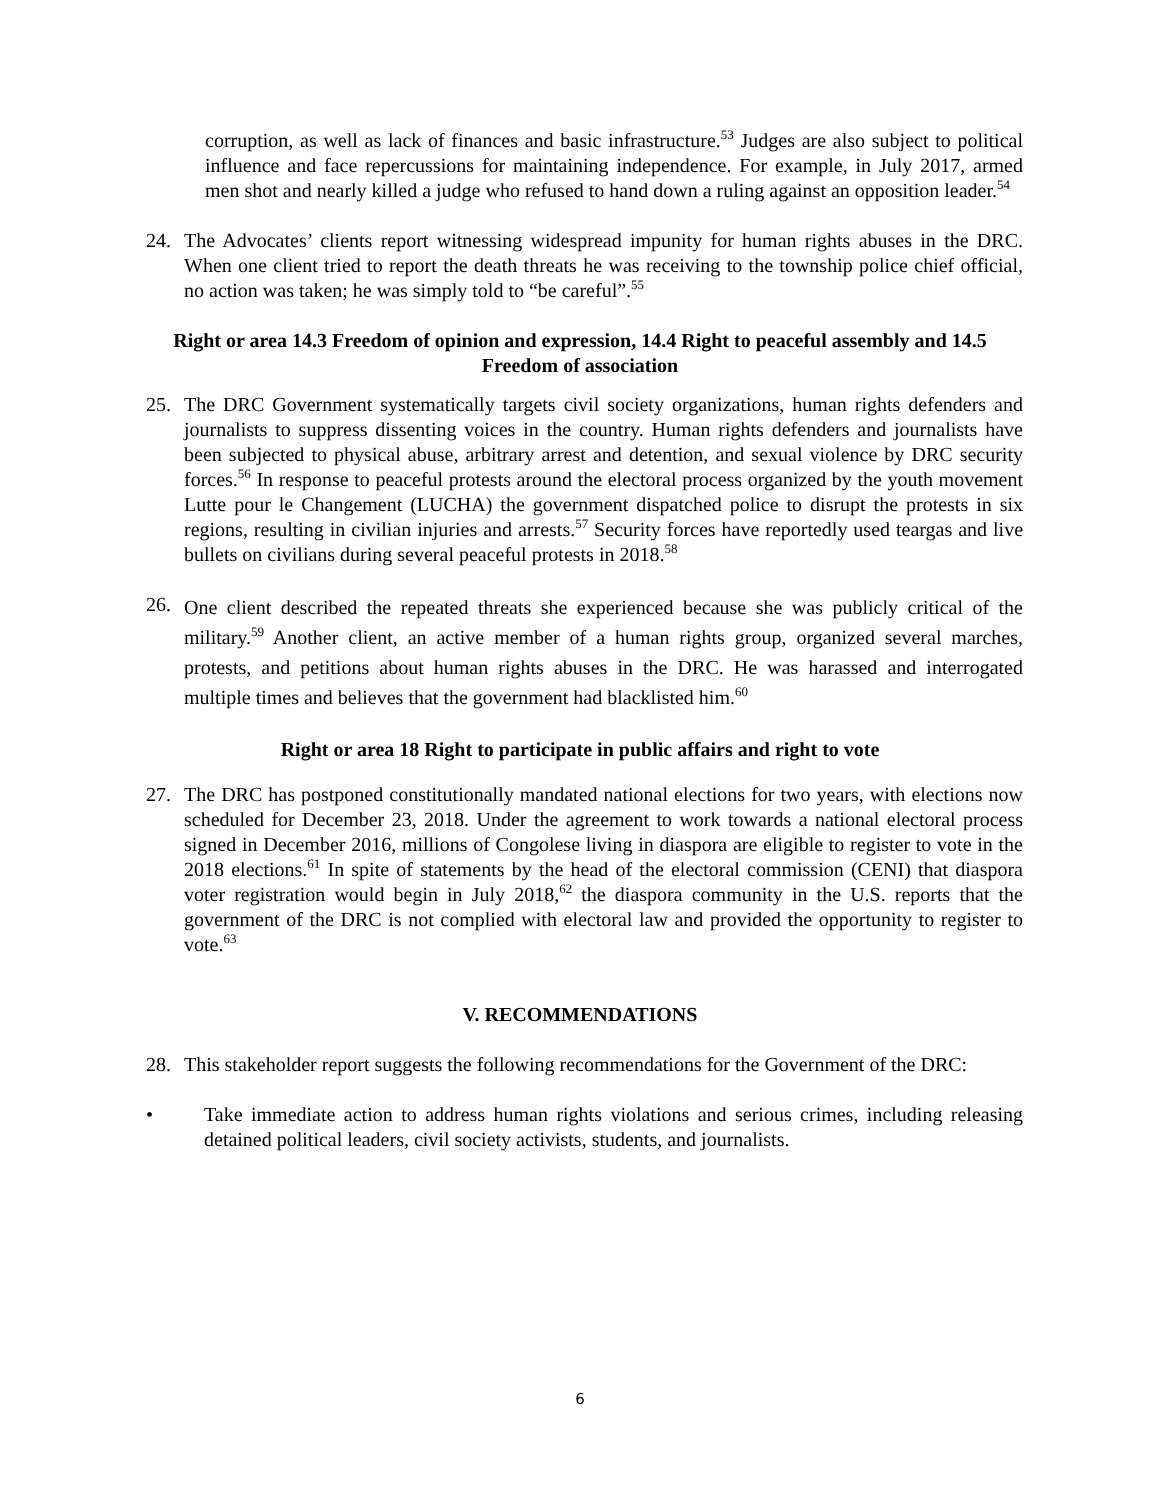corruption, as well as lack of finances and basic infrastructure.<sup>53</sup> Judges are also subject to political influence and face repercussions for maintaining independence. For example, in July 2017, armed men shot and nearly killed a judge who refused to hand down a ruling against an opposition leader.<sup>54</sup>
24. The Advocates’ clients report witnessing widespread impunity for human rights abuses in the DRC. When one client tried to report the death threats he was receiving to the township police chief official, no action was taken; he was simply told to “be careful”.<sup>55</sup>
Right or area 14.3 Freedom of opinion and expression, 14.4 Right to peaceful assembly and 14.5 Freedom of association
25. The DRC Government systematically targets civil society organizations, human rights defenders and journalists to suppress dissenting voices in the country. Human rights defenders and journalists have been subjected to physical abuse, arbitrary arrest and detention, and sexual violence by DRC security forces.<sup>56</sup> In response to peaceful protests around the electoral process organized by the youth movement Lutte pour le Changement (LUCHA) the government dispatched police to disrupt the protests in six regions, resulting in civilian injuries and arrests.<sup>57</sup> Security forces have reportedly used teargas and live bullets on civilians during several peaceful protests in 2018.<sup>58</sup>
26.
One client described the repeated threats she experienced because she was publicly critical of the military.<sup>59</sup> Another client, an active member of a human rights group, organized several marches, protests, and petitions about human rights abuses in the DRC. He was harassed and interrogated multiple times and believes that the government had blacklisted him.<sup>60</sup>
Right or area 18 Right to participate in public affairs and right to vote
27. The DRC has postponed constitutionally mandated national elections for two years, with elections now scheduled for December 23, 2018. Under the agreement to work towards a national electoral process signed in December 2016, millions of Congolese living in diaspora are eligible to register to vote in the 2018 elections.<sup>61</sup> In spite of statements by the head of the electoral commission (CENI) that diaspora voter registration would begin in July 2018,<sup>62</sup> the diaspora community in the U.S. reports that the government of the DRC is not complied with electoral law and provided the opportunity to register to vote.<sup>63</sup>
V. RECOMMENDATIONS
28. This stakeholder report suggests the following recommendations for the Government of the DRC:
• Take immediate action to address human rights violations and serious crimes, including releasing detained political leaders, civil society activists, students, and journalists.
6